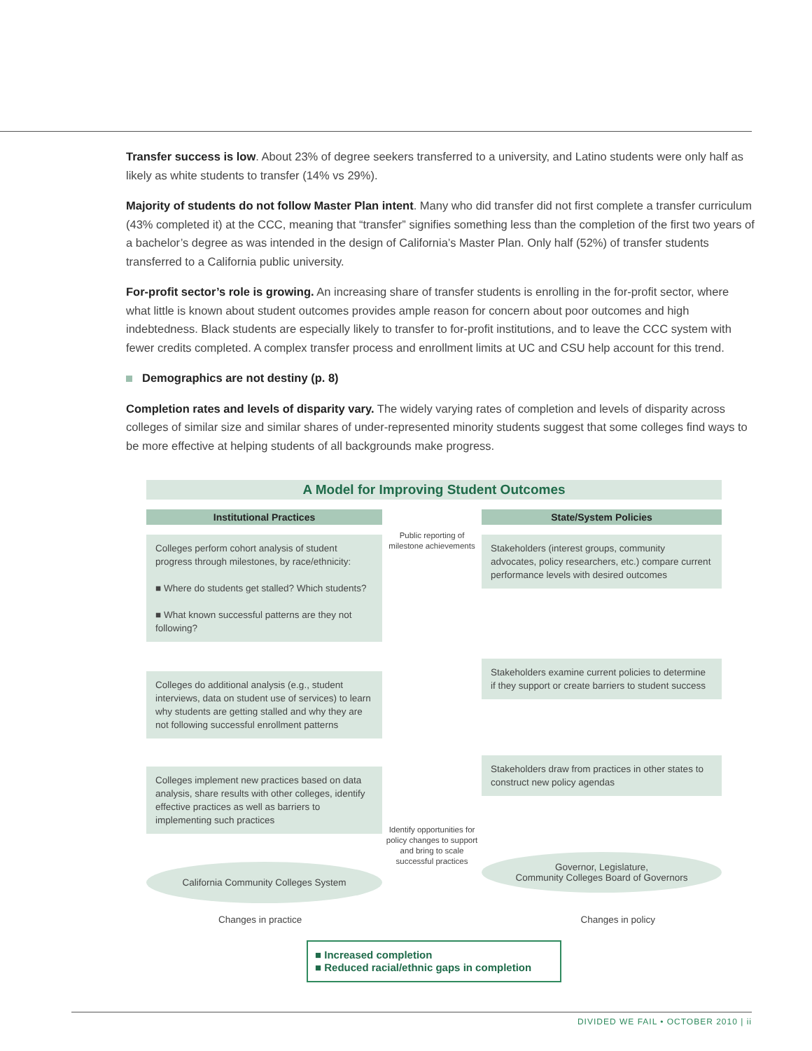Transfer success is low. About 23% of degree seekers transferred to a university, and Latino students were only half as likely as white students to transfer (14% vs 29%).
Majority of students do not follow Master Plan intent. Many who did transfer did not first complete a transfer curriculum (43% completed it) at the CCC, meaning that “transfer” signifies something less than the completion of the first two years of a bachelor’s degree as was intended in the design of California’s Master Plan. Only half (52%) of transfer students transferred to a California public university.
For-profit sector’s role is growing. An increasing share of transfer students is enrolling in the for-profit sector, where what little is known about student outcomes provides ample reason for concern about poor outcomes and high indebtedness. Black students are especially likely to transfer to for-profit institutions, and to leave the CCC system with fewer credits completed. A complex transfer process and enrollment limits at UC and CSU help account for this trend.
Demographics are not destiny (p. 8)
Completion rates and levels of disparity vary. The widely varying rates of completion and levels of disparity across colleges of similar size and similar shares of under-represented minority students suggest that some colleges find ways to be more effective at helping students of all backgrounds make progress.
A Model for Improving Student Outcomes
Institutional Practices
Colleges perform cohort analysis of student progress through milestones, by race/ethnicity:
■ Where do students get stalled? Which students?
■ What known successful patterns are they not following?
Colleges do additional analysis (e.g., student interviews, data on student use of services) to learn why students are getting stalled and why they are not following successful enrollment patterns
Colleges implement new practices based on data analysis, share results with other colleges, identify effective practices as well as barriers to implementing such practices
California Community Colleges System
Public reporting of milestone achievements
Identify opportunities for policy changes to support and bring to scale successful practices
State/System Policies
Stakeholders (interest groups, community advocates, policy researchers, etc.) compare current performance levels with desired outcomes
Stakeholders examine current policies to determine if they support or create barriers to student success
Stakeholders draw from practices in other states to construct new policy agendas
Governor, Legislature,
Community Colleges Board of Governors
Changes in practice Changes in policy
■ Increased completion
■ Reduced racial/ethnic gaps in completion
DIVIDED WE FAIL • OCTOBER 2010 | ii